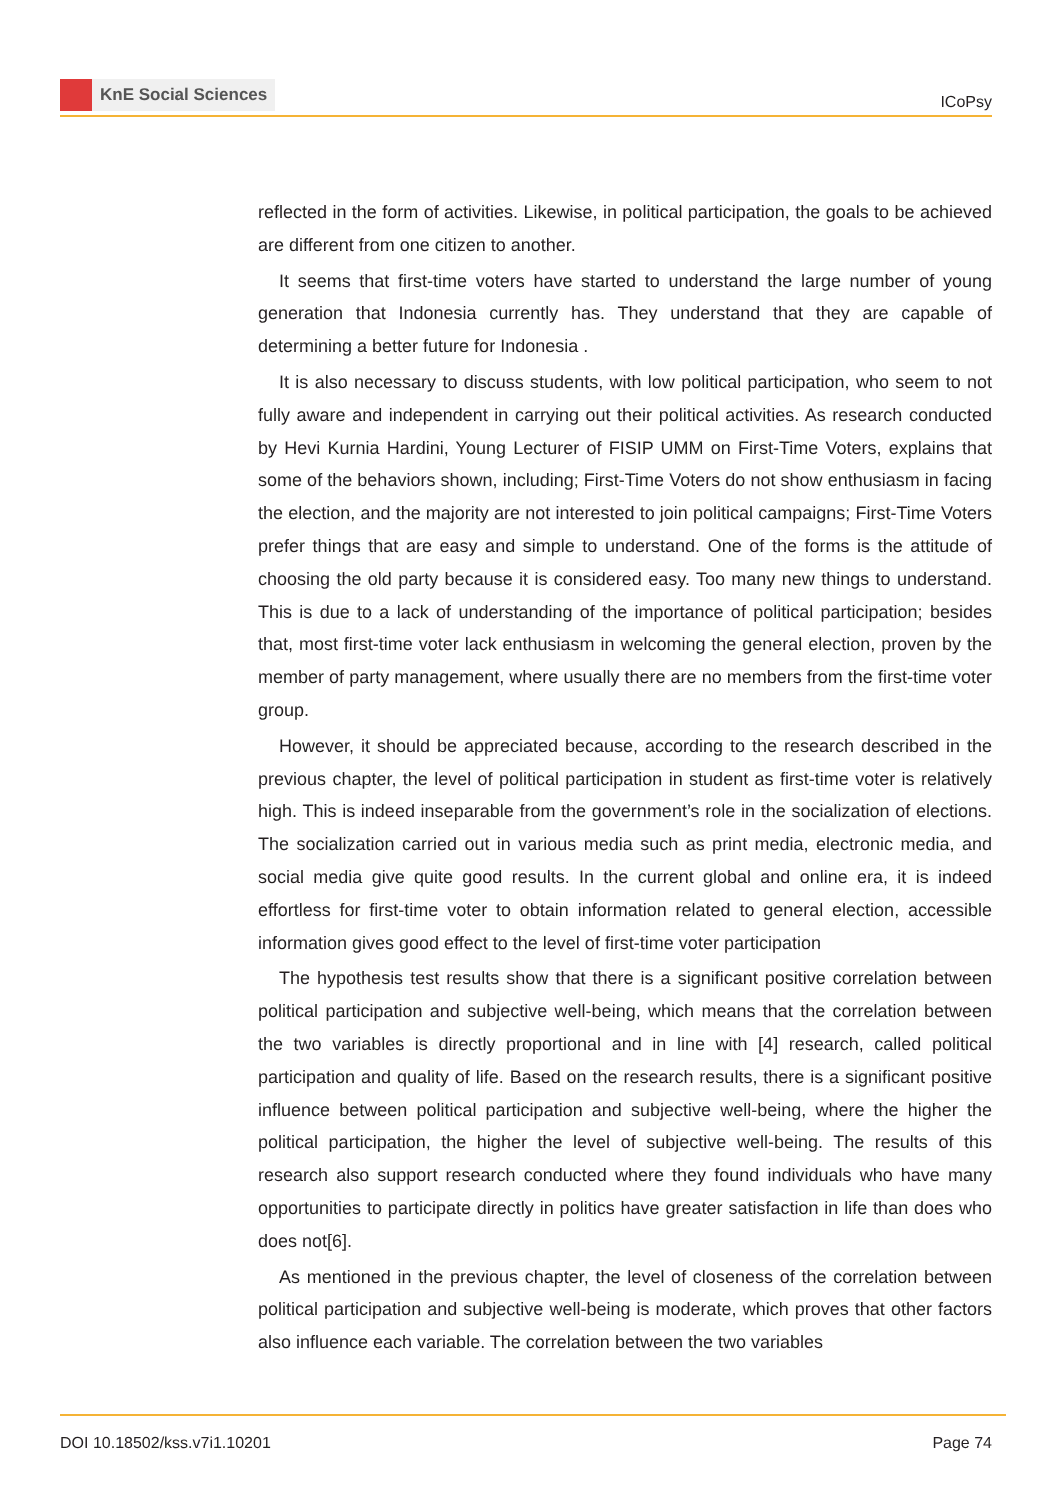KnE Social Sciences
ICoPsy
reflected in the form of activities. Likewise, in political participation, the goals to be achieved are different from one citizen to another.
It seems that first-time voters have started to understand the large number of young generation that Indonesia currently has. They understand that they are capable of determining a better future for Indonesia .
It is also necessary to discuss students, with low political participation, who seem to not fully aware and independent in carrying out their political activities. As research conducted by Hevi Kurnia Hardini, Young Lecturer of FISIP UMM on First-Time Voters, explains that some of the behaviors shown, including; First-Time Voters do not show enthusiasm in facing the election, and the majority are not interested to join political campaigns; First-Time Voters prefer things that are easy and simple to understand. One of the forms is the attitude of choosing the old party because it is considered easy. Too many new things to understand. This is due to a lack of understanding of the importance of political participation; besides that, most first-time voter lack enthusiasm in welcoming the general election, proven by the member of party management, where usually there are no members from the first-time voter group.
However, it should be appreciated because, according to the research described in the previous chapter, the level of political participation in student as first-time voter is relatively high. This is indeed inseparable from the government’s role in the socialization of elections. The socialization carried out in various media such as print media, electronic media, and social media give quite good results. In the current global and online era, it is indeed effortless for first-time voter to obtain information related to general election, accessible information gives good effect to the level of first-time voter participation
The hypothesis test results show that there is a significant positive correlation between political participation and subjective well-being, which means that the correlation between the two variables is directly proportional and in line with [4] research, called political participation and quality of life. Based on the research results, there is a significant positive influence between political participation and subjective well-being, where the higher the political participation, the higher the level of subjective well-being. The results of this research also support research conducted where they found individuals who have many opportunities to participate directly in politics have greater satisfaction in life than does who does not[6].
As mentioned in the previous chapter, the level of closeness of the correlation between political participation and subjective well-being is moderate, which proves that other factors also influence each variable. The correlation between the two variables
DOI 10.18502/kss.v7i1.10201 Page 74